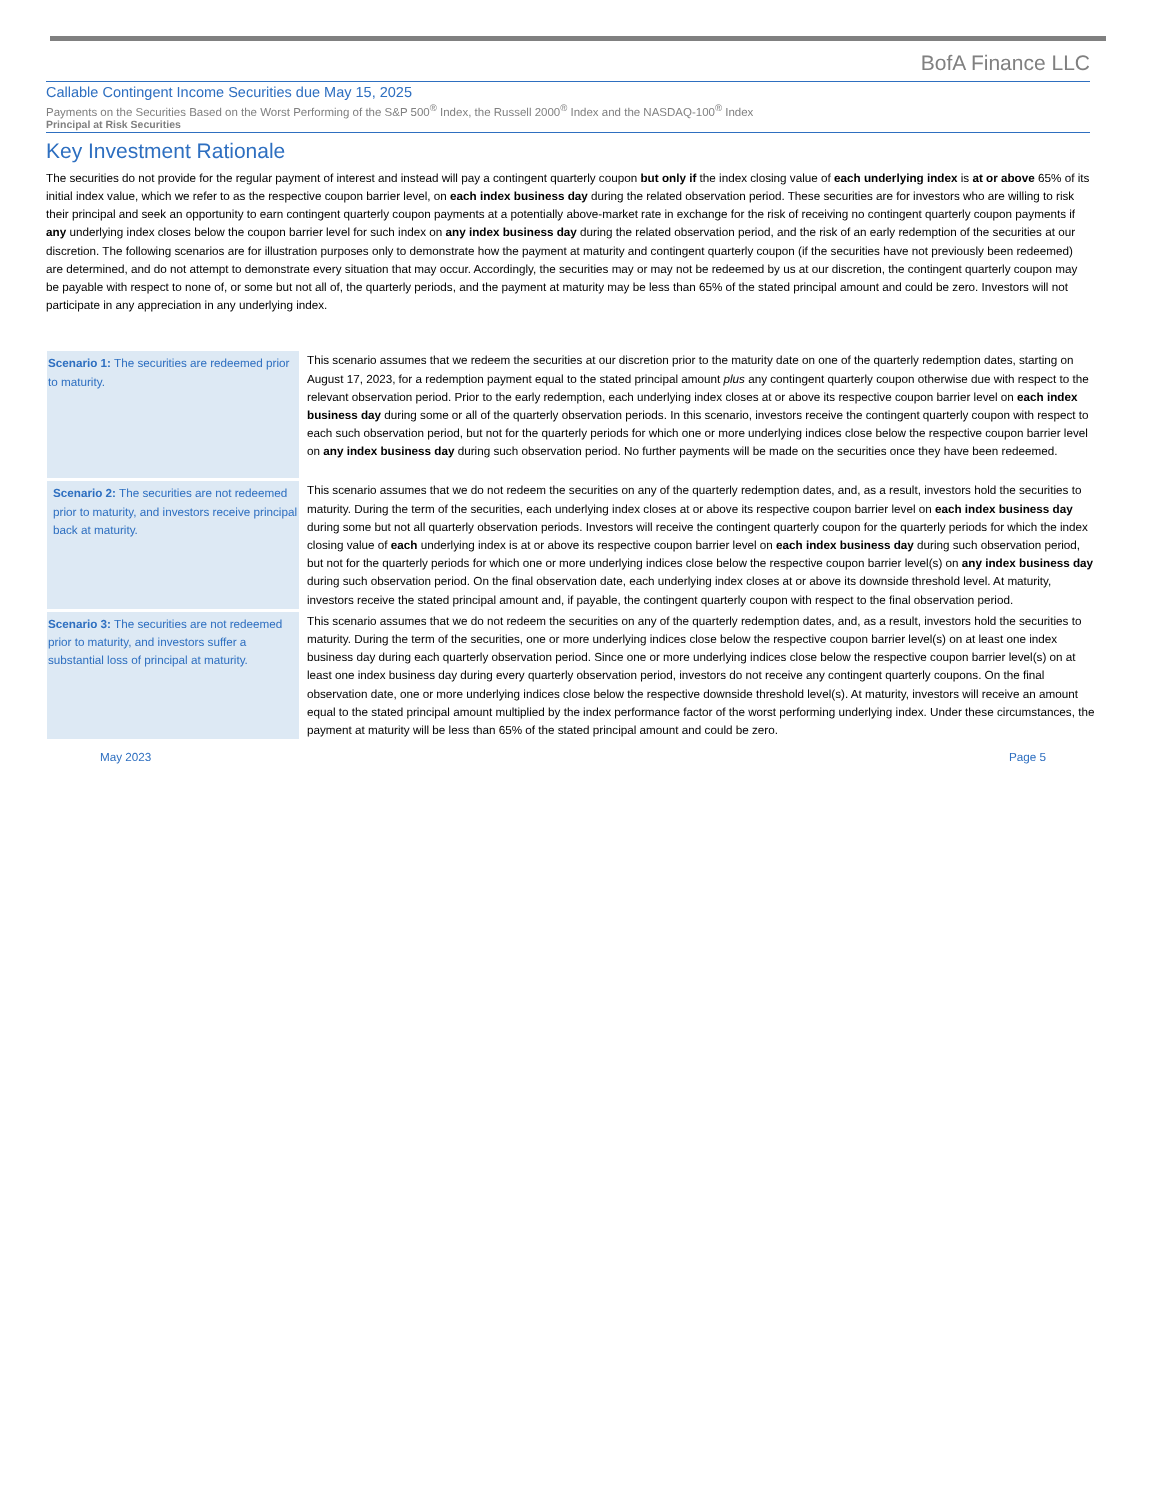BofA Finance LLC
Callable Contingent Income Securities due May 15, 2025
Payments on the Securities Based on the Worst Performing of the S&P 500<sup>®</sup> Index, the Russell 2000<sup>®</sup> Index and the NASDAQ-100<sup>®</sup> Index
Principal at Risk Securities
Key Investment Rationale
The securities do not provide for the regular payment of interest and instead will pay a contingent quarterly coupon but only if the index closing value of each underlying index is at or above 65% of its initial index value, which we refer to as the respective coupon barrier level, on each index business day during the related observation period. These securities are for investors who are willing to risk their principal and seek an opportunity to earn contingent quarterly coupon payments at a potentially above-market rate in exchange for the risk of receiving no contingent quarterly coupon payments if any underlying index closes below the coupon barrier level for such index on any index business day during the related observation period, and the risk of an early redemption of the securities at our discretion. The following scenarios are for illustration purposes only to demonstrate how the payment at maturity and contingent quarterly coupon (if the securities have not previously been redeemed) are determined, and do not attempt to demonstrate every situation that may occur. Accordingly, the securities may or may not be redeemed by us at our discretion, the contingent quarterly coupon may be payable with respect to none of, or some but not all of, the quarterly periods, and the payment at maturity may be less than 65% of the stated principal amount and could be zero. Investors will not participate in any appreciation in any underlying index.
| Scenario 1: The securities are redeemed prior to maturity. | This scenario assumes that we redeem the securities at our discretion prior to the maturity date on one of the quarterly redemption dates, starting on August 17, 2023, for a redemption payment equal to the stated principal amount plus any contingent quarterly coupon otherwise due with respect to the relevant observation period. Prior to the early redemption, each underlying index closes at or above its respective coupon barrier level on each index business day during some or all of the quarterly observation periods. In this scenario, investors receive the contingent quarterly coupon with respect to each such observation period, but not for the quarterly periods for which one or more underlying indices close below the respective coupon barrier level on any index business day during such observation period. No further payments will be made on the securities once they have been redeemed. |
| Scenario 2: The securities are not redeemed prior to maturity, and investors receive principal back at maturity. | This scenario assumes that we do not redeem the securities on any of the quarterly redemption dates, and, as a result, investors hold the securities to maturity. During the term of the securities, each underlying index closes at or above its respective coupon barrier level on each index business day during some but not all quarterly observation periods. Investors will receive the contingent quarterly coupon for the quarterly periods for which the index closing value of each underlying index is at or above its respective coupon barrier level on each index business day during such observation period, but not for the quarterly periods for which one or more underlying indices close below the respective coupon barrier level(s) on any index business day during such observation period. On the final observation date, each underlying index closes at or above its downside threshold level. At maturity, investors receive the stated principal amount and, if payable, the contingent quarterly coupon with respect to the final observation period. |
| Scenario 3: The securities are not redeemed prior to maturity, and investors suffer a substantial loss of principal at maturity. | This scenario assumes that we do not redeem the securities on any of the quarterly redemption dates, and, as a result, investors hold the securities to maturity. During the term of the securities, one or more underlying indices close below the respective coupon barrier level(s) on at least one index business day during each quarterly observation period. Since one or more underlying indices close below the respective coupon barrier level(s) on at least one index business day during every quarterly observation period, investors do not receive any contingent quarterly coupons. On the final observation date, one or more underlying indices close below the respective downside threshold level(s). At maturity, investors will receive an amount equal to the stated principal amount multiplied by the index performance factor of the worst performing underlying index. Under these circumstances, the payment at maturity will be less than 65% of the stated principal amount and could be zero. |
May 2023 Page 5